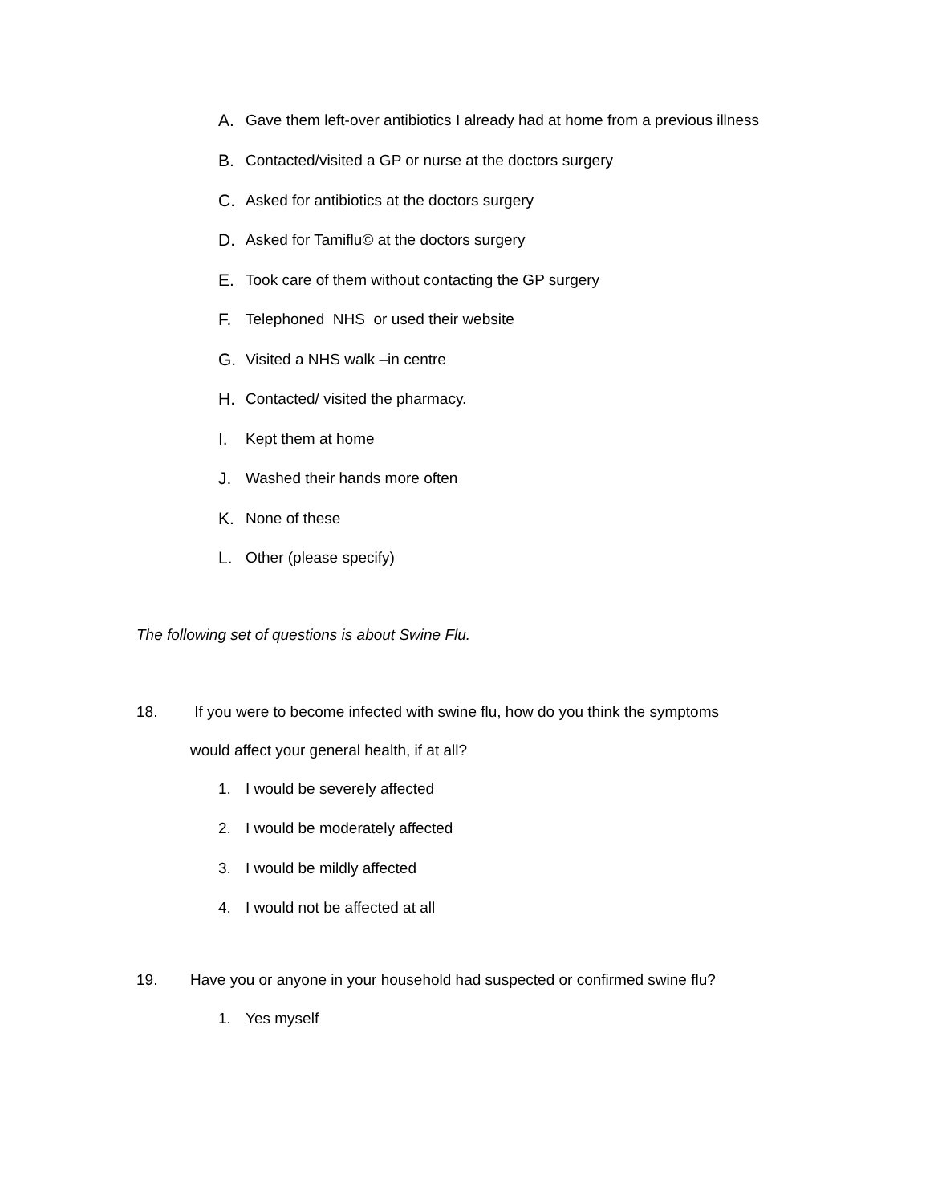A. Gave them left-over antibiotics I already had at home from a previous illness
B. Contacted/visited a GP or nurse at the doctors surgery
C. Asked for antibiotics at the doctors surgery
D. Asked for Tamiflu© at the doctors surgery
E. Took care of them without contacting the GP surgery
F. Telephoned NHS or used their website
G. Visited a NHS walk –in centre
H. Contacted/ visited the pharmacy.
I. Kept them at home
J. Washed their hands more often
K. None of these
L. Other (please specify)
The following set of questions is about Swine Flu.
18. If you were to become infected with swine flu, how do you think the symptoms would affect your general health, if at all?
1. I would be severely affected
2. I would be moderately affected
3. I would be mildly affected
4. I would not be affected at all
19. Have you or anyone in your household had suspected or confirmed swine flu?
1. Yes myself